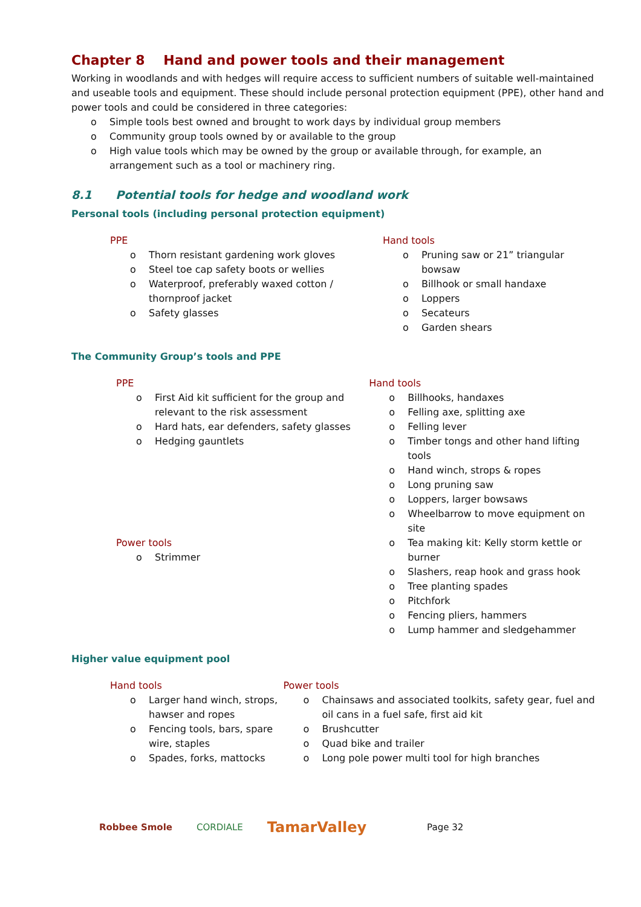Chapter 8 Hand and power tools and their management
Working in woodlands and with hedges will require access to sufficient numbers of suitable well-maintained and useable tools and equipment. These should include personal protection equipment (PPE), other hand and power tools and could be considered in three categories:
Simple tools best owned and brought to work days by individual group members
Community group tools owned by or available to the group
High value tools which may be owned by the group or available through, for example, an arrangement such as a tool or machinery ring.
8.1 Potential tools for hedge and woodland work
Personal tools (including personal protection equipment)
PPE
Thorn resistant gardening work gloves
Steel toe cap safety boots or wellies
Waterproof, preferably waxed cotton / thornproof jacket
Safety glasses
Hand tools
Pruning saw or 21” triangular bowsaw
Billhook or small handaxe
Loppers
Secateurs
Garden shears
The Community Group’s tools and PPE
PPE
First Aid kit sufficient for the group and relevant to the risk assessment
Hard hats, ear defenders, safety glasses
Hedging gauntlets
Power tools
Strimmer
Hand tools
Billhooks, handaxes
Felling axe, splitting axe
Felling lever
Timber tongs and other hand lifting tools
Hand winch, strops & ropes
Long pruning saw
Loppers, larger bowsaws
Wheelbarrow to move equipment on site
Tea making kit: Kelly storm kettle or burner
Slashers, reap hook and grass hook
Tree planting spades
Pitchfork
Fencing pliers, hammers
Lump hammer and sledgehammer
Higher value equipment pool
Hand tools
Larger hand winch, strops, hawser and ropes
Fencing tools, bars, spare wire, staples
Spades, forks, mattocks
Power tools
Chainsaws and associated toolkits, safety gear, fuel and oil cans in a fuel safe, first aid kit
Brushcutter
Quad bike and trailer
Long pole power multi tool for high branches
Robbee Smole CORDIALE TamarValley Page 32